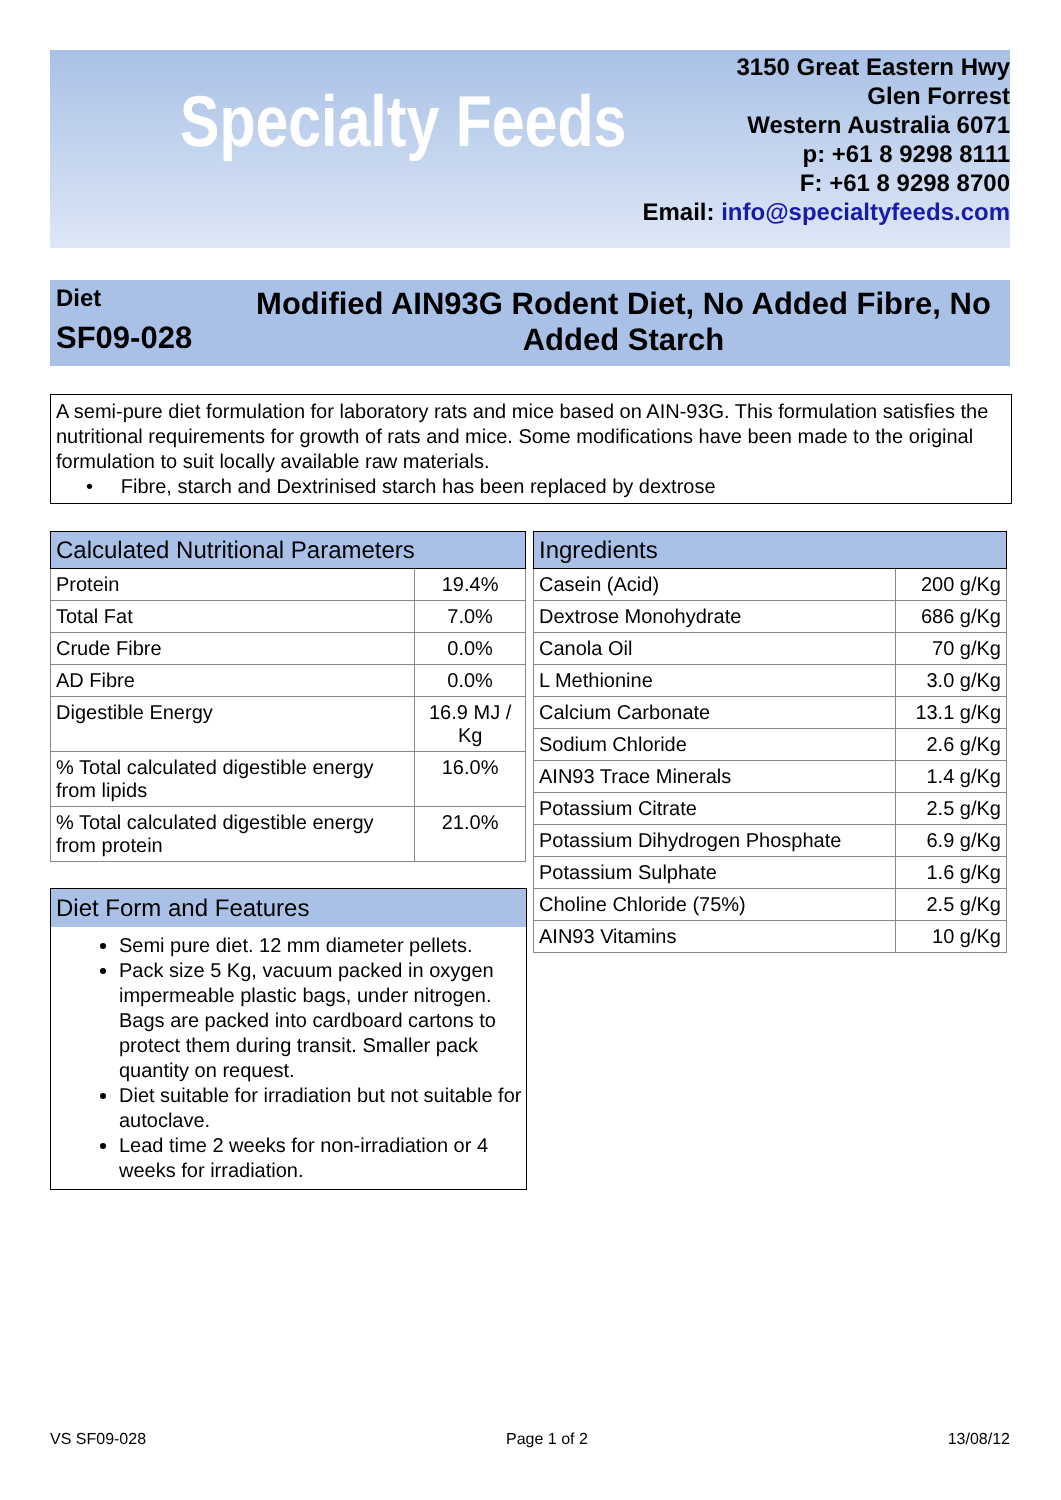Specialty Feeds
3150 Great Eastern Hwy
Glen Forrest
Western Australia 6071
p: +61 8 9298 8111
F: +61 8 9298 8700
Email: info@specialtyfeeds.com
Diet
SF09-028
Modified AIN93G Rodent Diet, No Added Fibre, No Added Starch
A semi-pure diet formulation for laboratory rats and mice based on AIN-93G. This formulation satisfies the nutritional requirements for growth of rats and mice. Some modifications have been made to the original formulation to suit locally available raw materials.
• Fibre, starch and Dextrinised starch has been replaced by dextrose
| Calculated Nutritional Parameters | |
| --- | --- |
| Protein | 19.4% |
| Total Fat | 7.0% |
| Crude Fibre | 0.0% |
| AD Fibre | 0.0% |
| Digestible Energy | 16.9 MJ / Kg |
| % Total calculated digestible energy from lipids | 16.0% |
| % Total calculated digestible energy from protein | 21.0% |
| Ingredients | |
| --- | --- |
| Casein (Acid) | 200 g/Kg |
| Dextrose Monohydrate | 686 g/Kg |
| Canola Oil | 70 g/Kg |
| L Methionine | 3.0 g/Kg |
| Calcium Carbonate | 13.1 g/Kg |
| Sodium Chloride | 2.6 g/Kg |
| AIN93 Trace Minerals | 1.4 g/Kg |
| Potassium Citrate | 2.5 g/Kg |
| Potassium Dihydrogen Phosphate | 6.9 g/Kg |
| Potassium Sulphate | 1.6 g/Kg |
| Choline Chloride (75%) | 2.5 g/Kg |
| AIN93 Vitamins | 10 g/Kg |
Diet Form and Features
Semi pure diet. 12 mm diameter pellets.
Pack size 5 Kg, vacuum packed in oxygen impermeable plastic bags, under nitrogen. Bags are packed into cardboard cartons to protect them during transit. Smaller pack quantity on request.
Diet suitable for irradiation but not suitable for autoclave.
Lead time 2 weeks for non-irradiation or 4 weeks for irradiation.
VS SF09-028 Page 1 of 2 13/08/12